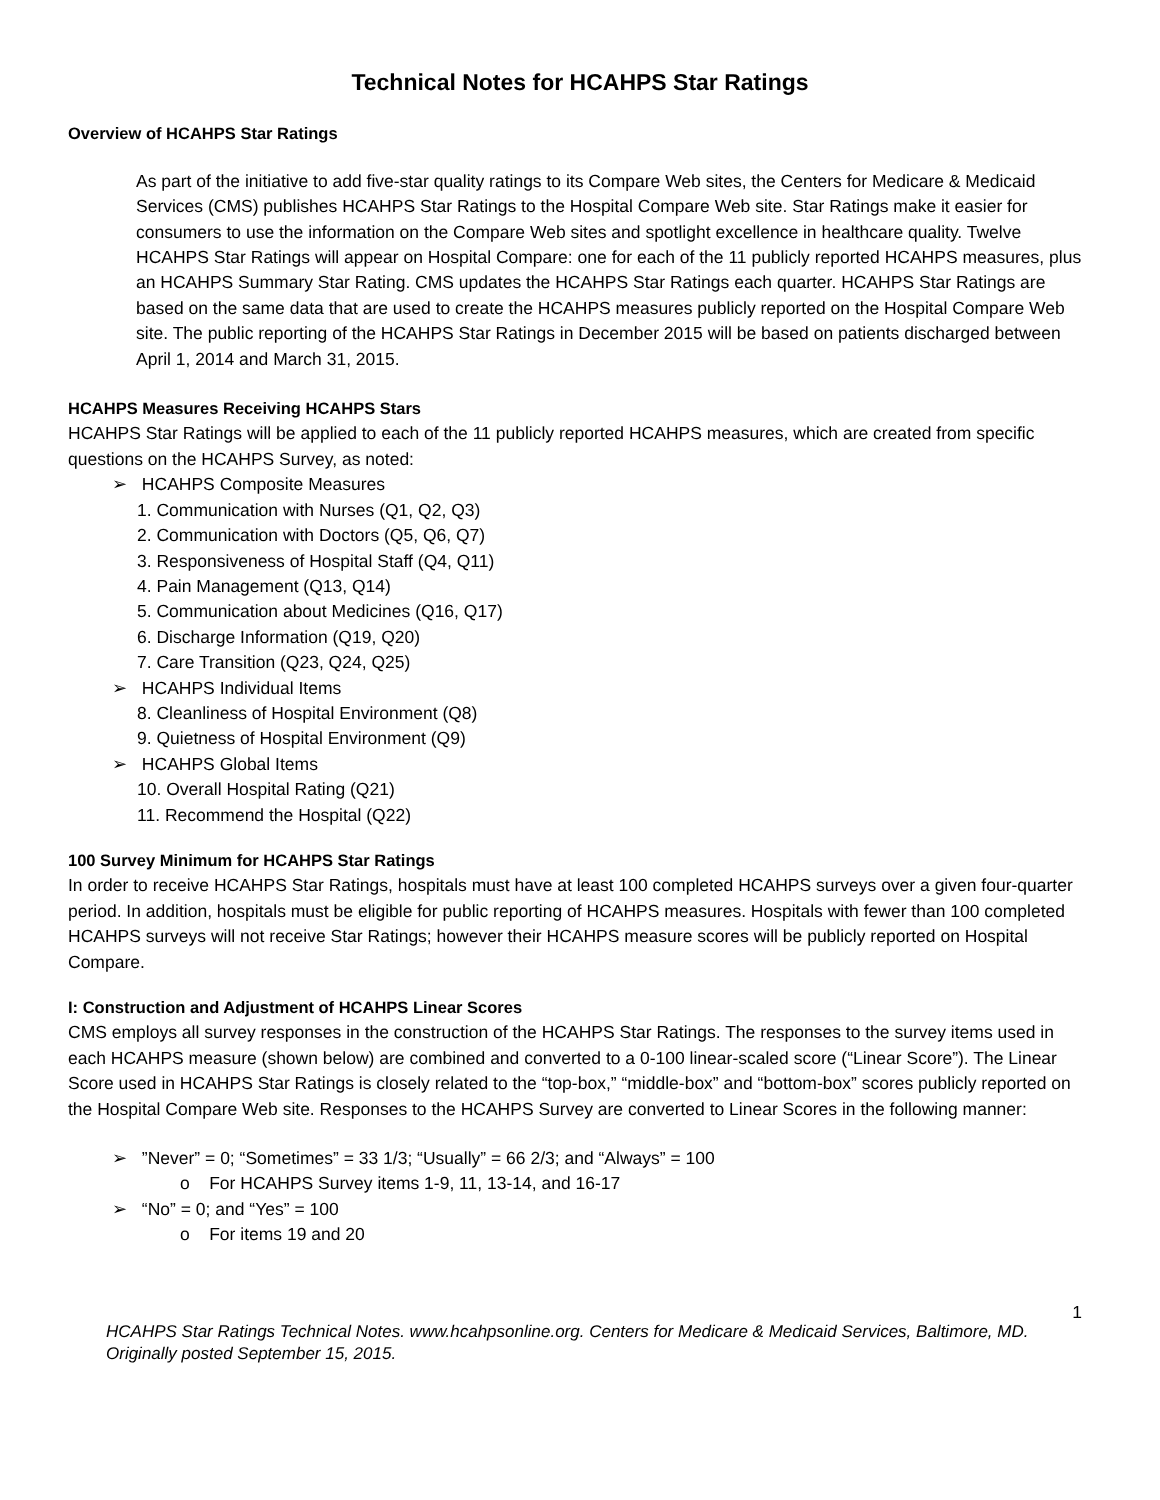Technical Notes for HCAHPS Star Ratings
Overview of HCAHPS Star Ratings
As part of the initiative to add five-star quality ratings to its Compare Web sites, the Centers for Medicare & Medicaid Services (CMS) publishes HCAHPS Star Ratings to the Hospital Compare Web site. Star Ratings make it easier for consumers to use the information on the Compare Web sites and spotlight excellence in healthcare quality. Twelve HCAHPS Star Ratings will appear on Hospital Compare: one for each of the 11 publicly reported HCAHPS measures, plus an HCAHPS Summary Star Rating. CMS updates the HCAHPS Star Ratings each quarter. HCAHPS Star Ratings are based on the same data that are used to create the HCAHPS measures publicly reported on the Hospital Compare Web site. The public reporting of the HCAHPS Star Ratings in December 2015 will be based on patients discharged between April 1, 2014 and March 31, 2015.
HCAHPS Measures Receiving HCAHPS Stars
HCAHPS Star Ratings will be applied to each of the 11 publicly reported HCAHPS measures, which are created from specific questions on the HCAHPS Survey, as noted:
➢ HCAHPS Composite Measures
1. Communication with Nurses (Q1, Q2, Q3)
2. Communication with Doctors (Q5, Q6, Q7)
3. Responsiveness of Hospital Staff (Q4, Q11)
4. Pain Management (Q13, Q14)
5. Communication about Medicines (Q16, Q17)
6. Discharge Information (Q19, Q20)
7. Care Transition (Q23, Q24, Q25)
➢ HCAHPS Individual Items
8. Cleanliness of Hospital Environment (Q8)
9. Quietness of Hospital Environment (Q9)
➢ HCAHPS Global Items
10. Overall Hospital Rating (Q21)
11. Recommend the Hospital (Q22)
100 Survey Minimum for HCAHPS Star Ratings
In order to receive HCAHPS Star Ratings, hospitals must have at least 100 completed HCAHPS surveys over a given four-quarter period. In addition, hospitals must be eligible for public reporting of HCAHPS measures. Hospitals with fewer than 100 completed HCAHPS surveys will not receive Star Ratings; however their HCAHPS measure scores will be publicly reported on Hospital Compare.
I: Construction and Adjustment of HCAHPS Linear Scores
CMS employs all survey responses in the construction of the HCAHPS Star Ratings. The responses to the survey items used in each HCAHPS measure (shown below) are combined and converted to a 0-100 linear-scaled score (“Linear Score”). The Linear Score used in HCAHPS Star Ratings is closely related to the “top-box,” “middle-box” and “bottom-box” scores publicly reported on the Hospital Compare Web site. Responses to the HCAHPS Survey are converted to Linear Scores in the following manner:
➢ ”Never” = 0; “Sometimes” = 33 1/3; “Usually” = 66 2/3; and “Always” = 100
o For HCAHPS Survey items 1-9, 11, 13-14, and 16-17
➢ “No” = 0; and “Yes” = 100
o For items 19 and 20
1
HCAHPS Star Ratings Technical Notes. www.hcahpsonline.org. Centers for Medicare & Medicaid Services, Baltimore, MD. Originally posted September 15, 2015.